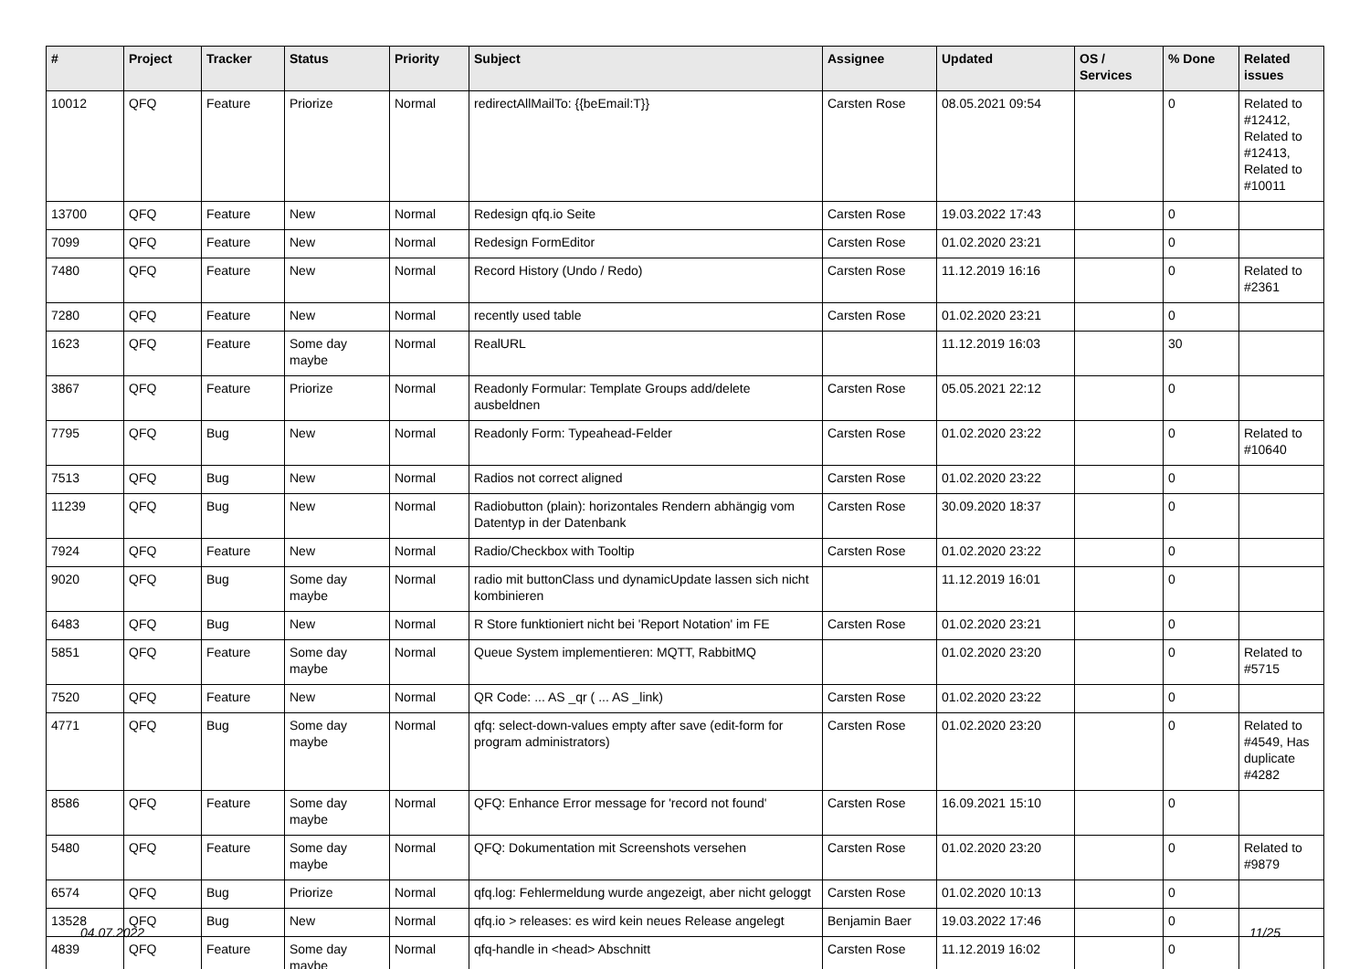| # | Project | Tracker | Status | Priority | Subject | Assignee | Updated | OS / Services | % Done | Related issues |
| --- | --- | --- | --- | --- | --- | --- | --- | --- | --- | --- |
| 10012 | QFQ | Feature | Priorize | Normal | redirectAllMailTo: {{beEmail:T}} | Carsten Rose | 08.05.2021 09:54 | | 0 | Related to #12412, Related to #12413, Related to #10011 |
| 13700 | QFQ | Feature | New | Normal | Redesign qfq.io Seite | Carsten Rose | 19.03.2022 17:43 | | 0 | |
| 7099 | QFQ | Feature | New | Normal | Redesign FormEditor | Carsten Rose | 01.02.2020 23:21 | | 0 | |
| 7480 | QFQ | Feature | New | Normal | Record History (Undo / Redo) | Carsten Rose | 11.12.2019 16:16 | | 0 | Related to #2361 |
| 7280 | QFQ | Feature | New | Normal | recently used table | Carsten Rose | 01.02.2020 23:21 | | 0 | |
| 1623 | QFQ | Feature | Some day maybe | Normal | RealURL | | 11.12.2019 16:03 | | 30 | |
| 3867 | QFQ | Feature | Priorize | Normal | Readonly Formular: Template Groups add/delete ausbeldnen | Carsten Rose | 05.05.2021 22:12 | | 0 | |
| 7795 | QFQ | Bug | New | Normal | Readonly Form: Typeahead-Felder | Carsten Rose | 01.02.2020 23:22 | | 0 | Related to #10640 |
| 7513 | QFQ | Bug | New | Normal | Radios not correct aligned | Carsten Rose | 01.02.2020 23:22 | | 0 | |
| 11239 | QFQ | Bug | New | Normal | Radiobutton (plain): horizontales Rendern abhängig vom Datentyp in der Datenbank | Carsten Rose | 30.09.2020 18:37 | | 0 | |
| 7924 | QFQ | Feature | New | Normal | Radio/Checkbox with Tooltip | Carsten Rose | 01.02.2020 23:22 | | 0 | |
| 9020 | QFQ | Bug | Some day maybe | Normal | radio mit buttonClass und dynamicUpdate lassen sich nicht kombinieren | | 11.12.2019 16:01 | | 0 | |
| 6483 | QFQ | Bug | New | Normal | R Store funktioniert nicht bei 'Report Notation' im FE | Carsten Rose | 01.02.2020 23:21 | | 0 | |
| 5851 | QFQ | Feature | Some day maybe | Normal | Queue System implementieren: MQTT, RabbitMQ | | 01.02.2020 23:20 | | 0 | Related to #5715 |
| 7520 | QFQ | Feature | New | Normal | QR Code: ... AS _qr ( ... AS _link) | Carsten Rose | 01.02.2020 23:22 | | 0 | |
| 4771 | QFQ | Bug | Some day maybe | Normal | qfq: select-down-values empty after save (edit-form for program administrators) | Carsten Rose | 01.02.2020 23:20 | | 0 | Related to #4549, Has duplicate #4282 |
| 8586 | QFQ | Feature | Some day maybe | Normal | QFQ: Enhance Error message for 'record not found' | Carsten Rose | 16.09.2021 15:10 | | 0 | |
| 5480 | QFQ | Feature | Some day maybe | Normal | QFQ: Dokumentation mit Screenshots versehen | Carsten Rose | 01.02.2020 23:20 | | 0 | Related to #9879 |
| 6574 | QFQ | Bug | Priorize | Normal | qfq.log: Fehlermeldung wurde angezeigt, aber nicht geloggt | Carsten Rose | 01.02.2020 10:13 | | 0 | |
| 13528 | QFQ | Bug | New | Normal | qfq.io > releases: es wird kein neues Release angelegt | Benjamin Baer | 19.03.2022 17:46 | | 0 | |
| 4839 | QFQ | Feature | Some day maybe | Normal | qfq-handle in <head> Abschnitt | Carsten Rose | 11.12.2019 16:02 | | 0 | |
04.07.2022 11/25